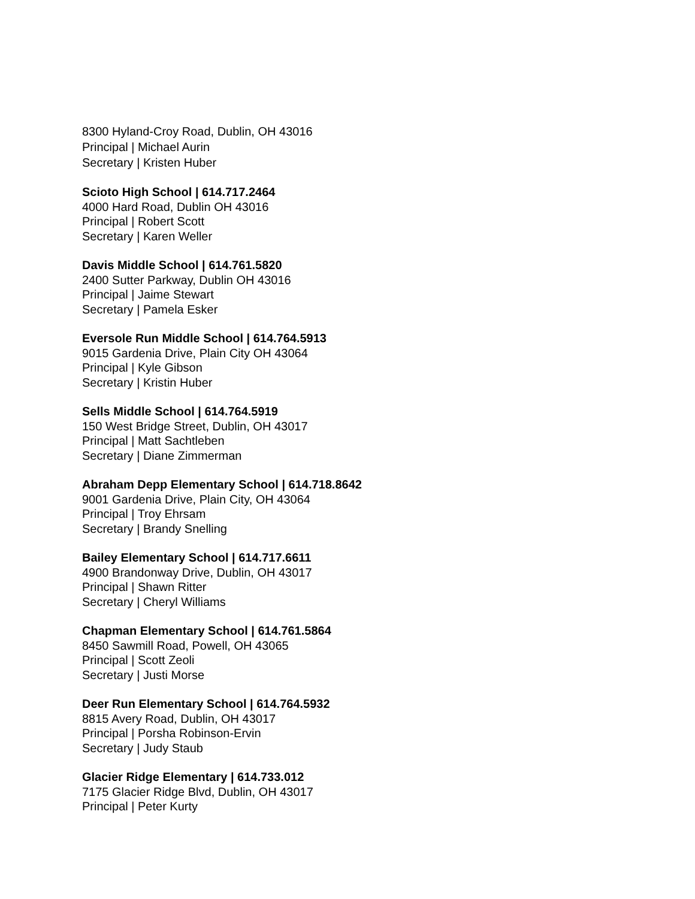8300 Hyland-Croy Road, Dublin, OH 43016
Principal | Michael Aurin
Secretary | Kristen Huber
Scioto High School | 614.717.2464
4000 Hard Road, Dublin OH 43016
Principal | Robert Scott
Secretary | Karen Weller
Davis Middle School | 614.761.5820
2400 Sutter Parkway, Dublin OH 43016
Principal | Jaime Stewart
Secretary | Pamela Esker
Eversole Run Middle School | 614.764.5913
9015 Gardenia Drive, Plain City OH 43064
Principal | Kyle Gibson
Secretary | Kristin Huber
Sells Middle School | 614.764.5919
150 West Bridge Street, Dublin, OH 43017
Principal | Matt Sachtleben
Secretary | Diane Zimmerman
Abraham Depp Elementary School | 614.718.8642
9001 Gardenia Drive, Plain City, OH 43064
Principal | Troy Ehrsam
Secretary | Brandy Snelling
Bailey Elementary School | 614.717.6611
4900 Brandonway Drive, Dublin, OH 43017
Principal | Shawn Ritter
Secretary | Cheryl Williams
Chapman Elementary School | 614.761.5864
8450 Sawmill Road, Powell, OH 43065
Principal | Scott Zeoli
Secretary | Justi Morse
Deer Run Elementary School | 614.764.5932
8815 Avery Road, Dublin, OH 43017
Principal | Porsha Robinson-Ervin
Secretary | Judy Staub
Glacier Ridge Elementary | 614.733.012
7175 Glacier Ridge Blvd, Dublin, OH 43017
Principal | Peter Kurty